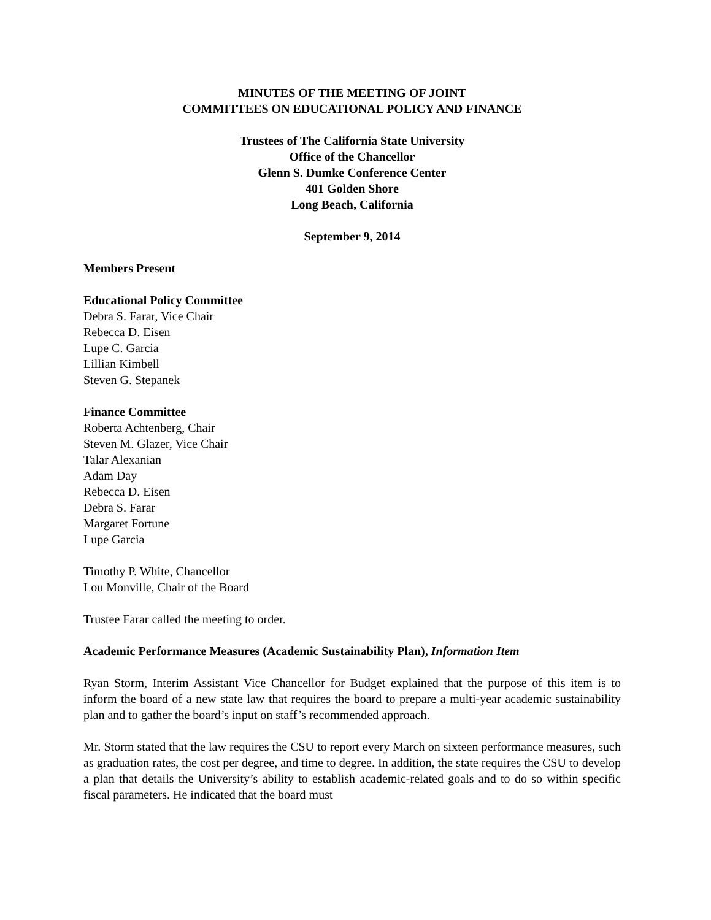MINUTES OF THE MEETING OF JOINT
COMMITTEES ON EDUCATIONAL POLICY AND FINANCE
Trustees of The California State University
Office of the Chancellor
Glenn S. Dumke Conference Center
401 Golden Shore
Long Beach, California
September 9, 2014
Members Present
Educational Policy Committee
Debra S. Farar, Vice Chair
Rebecca D. Eisen
Lupe C. Garcia
Lillian Kimbell
Steven G. Stepanek
Finance Committee
Roberta Achtenberg, Chair
Steven M. Glazer, Vice Chair
Talar Alexanian
Adam Day
Rebecca D. Eisen
Debra S. Farar
Margaret Fortune
Lupe Garcia
Timothy P. White, Chancellor
Lou Monville, Chair of the Board
Trustee Farar called the meeting to order.
Academic Performance Measures (Academic Sustainability Plan), Information Item
Ryan Storm, Interim Assistant Vice Chancellor for Budget explained that the purpose of this item is to inform the board of a new state law that requires the board to prepare a multi-year academic sustainability plan and to gather the board’s input on staff’s recommended approach.
Mr. Storm stated that the law requires the CSU to report every March on sixteen performance measures, such as graduation rates, the cost per degree, and time to degree. In addition, the state requires the CSU to develop a plan that details the University’s ability to establish academic-related goals and to do so within specific fiscal parameters. He indicated that the board must